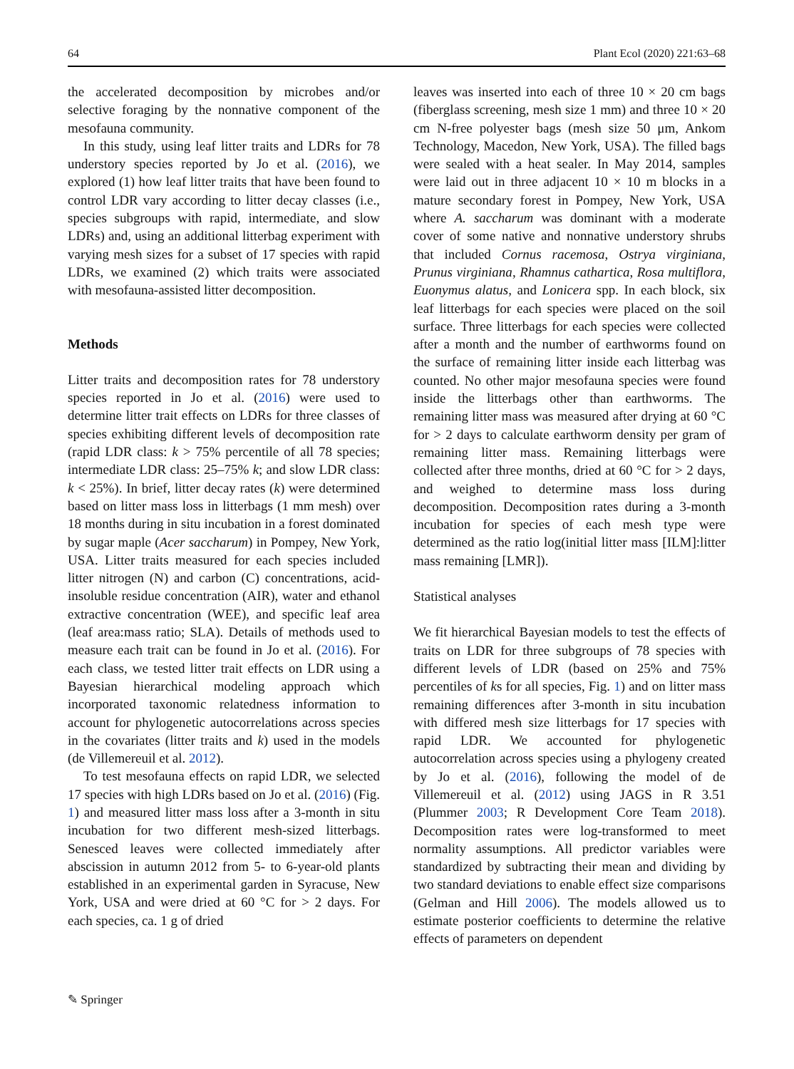64 Plant Ecol (2020) 221:63–68
the accelerated decomposition by microbes and/or selective foraging by the nonnative component of the mesofauna community.
In this study, using leaf litter traits and LDRs for 78 understory species reported by Jo et al. (2016), we explored (1) how leaf litter traits that have been found to control LDR vary according to litter decay classes (i.e., species subgroups with rapid, intermediate, and slow LDRs) and, using an additional litterbag experiment with varying mesh sizes for a subset of 17 species with rapid LDRs, we examined (2) which traits were associated with mesofauna-assisted litter decomposition.
Methods
Litter traits and decomposition rates for 78 understory species reported in Jo et al. (2016) were used to determine litter trait effects on LDRs for three classes of species exhibiting different levels of decomposition rate (rapid LDR class: k > 75% percentile of all 78 species; intermediate LDR class: 25–75% k; and slow LDR class: k < 25%). In brief, litter decay rates (k) were determined based on litter mass loss in litterbags (1 mm mesh) over 18 months during in situ incubation in a forest dominated by sugar maple (Acer saccharum) in Pompey, New York, USA. Litter traits measured for each species included litter nitrogen (N) and carbon (C) concentrations, acid-insoluble residue concentration (AIR), water and ethanol extractive concentration (WEE), and specific leaf area (leaf area:mass ratio; SLA). Details of methods used to measure each trait can be found in Jo et al. (2016). For each class, we tested litter trait effects on LDR using a Bayesian hierarchical modeling approach which incorporated taxonomic relatedness information to account for phylogenetic autocorrelations across species in the covariates (litter traits and k) used in the models (de Villemereuil et al. 2012).
To test mesofauna effects on rapid LDR, we selected 17 species with high LDRs based on Jo et al. (2016) (Fig. 1) and measured litter mass loss after a 3-month in situ incubation for two different mesh-sized litterbags. Senesced leaves were collected immediately after abscission in autumn 2012 from 5- to 6-year-old plants established in an experimental garden in Syracuse, New York, USA and were dried at 60 °C for > 2 days. For each species, ca. 1 g of dried
leaves was inserted into each of three 10 × 20 cm bags (fiberglass screening, mesh size 1 mm) and three 10 × 20 cm N-free polyester bags (mesh size 50 μm, Ankom Technology, Macedon, New York, USA). The filled bags were sealed with a heat sealer. In May 2014, samples were laid out in three adjacent 10 × 10 m blocks in a mature secondary forest in Pompey, New York, USA where A. saccharum was dominant with a moderate cover of some native and nonnative understory shrubs that included Cornus racemosa, Ostrya virginiana, Prunus virginiana, Rhamnus cathartica, Rosa multiflora, Euonymus alatus, and Lonicera spp. In each block, six leaf litterbags for each species were placed on the soil surface. Three litterbags for each species were collected after a month and the number of earthworms found on the surface of remaining litter inside each litterbag was counted. No other major mesofauna species were found inside the litterbags other than earthworms. The remaining litter mass was measured after drying at 60 °C for > 2 days to calculate earthworm density per gram of remaining litter mass. Remaining litterbags were collected after three months, dried at 60 °C for > 2 days, and weighed to determine mass loss during decomposition. Decomposition rates during a 3-month incubation for species of each mesh type were determined as the ratio log(initial litter mass [ILM]:litter mass remaining [LMR]).
Statistical analyses
We fit hierarchical Bayesian models to test the effects of traits on LDR for three subgroups of 78 species with different levels of LDR (based on 25% and 75% percentiles of ks for all species, Fig. 1) and on litter mass remaining differences after 3-month in situ incubation with differed mesh size litterbags for 17 species with rapid LDR. We accounted for phylogenetic autocorrelation across species using a phylogeny created by Jo et al. (2016), following the model of de Villemereuil et al. (2012) using JAGS in R 3.51 (Plummer 2003; R Development Core Team 2018). Decomposition rates were log-transformed to meet normality assumptions. All predictor variables were standardized by subtracting their mean and dividing by two standard deviations to enable effect size comparisons (Gelman and Hill 2006). The models allowed us to estimate posterior coefficients to determine the relative effects of parameters on dependent
✎ Springer